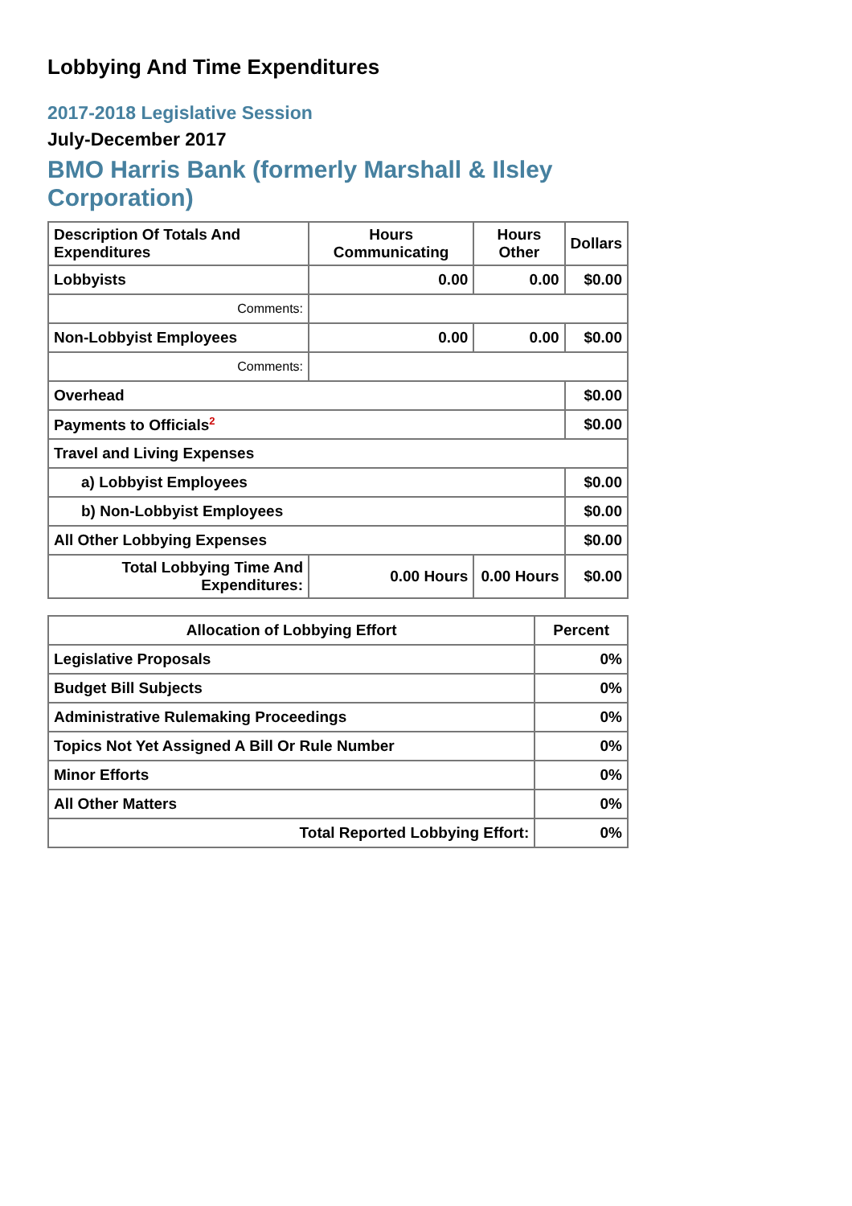Lobbying And Time Expenditures
2017-2018 Legislative Session
July-December 2017
BMO Harris Bank (formerly Marshall & Ilsley Corporation)
| Description Of Totals And Expenditures | Hours Communicating | Hours Other | Dollars |
| --- | --- | --- | --- |
| Lobbyists | 0.00 | 0.00 | $0.00 |
| Comments: | | | |
| Non-Lobbyist Employees | 0.00 | 0.00 | $0.00 |
| Comments: | | | |
| Overhead | | | $0.00 |
| Payments to Officials<sup>2</sup> | | | $0.00 |
| Travel and Living Expenses | | | |
| a) Lobbyist Employees | | | $0.00 |
| b) Non-Lobbyist Employees | | | $0.00 |
| All Other Lobbying Expenses | | | $0.00 |
| Total Lobbying Time And Expenditures: | 0.00 Hours | 0.00 Hours | $0.00 |
| Allocation of Lobbying Effort | Percent |
| --- | --- |
| Legislative Proposals | 0% |
| Budget Bill Subjects | 0% |
| Administrative Rulemaking Proceedings | 0% |
| Topics Not Yet Assigned A Bill Or Rule Number | 0% |
| Minor Efforts | 0% |
| All Other Matters | 0% |
| Total Reported Lobbying Effort: | 0% |